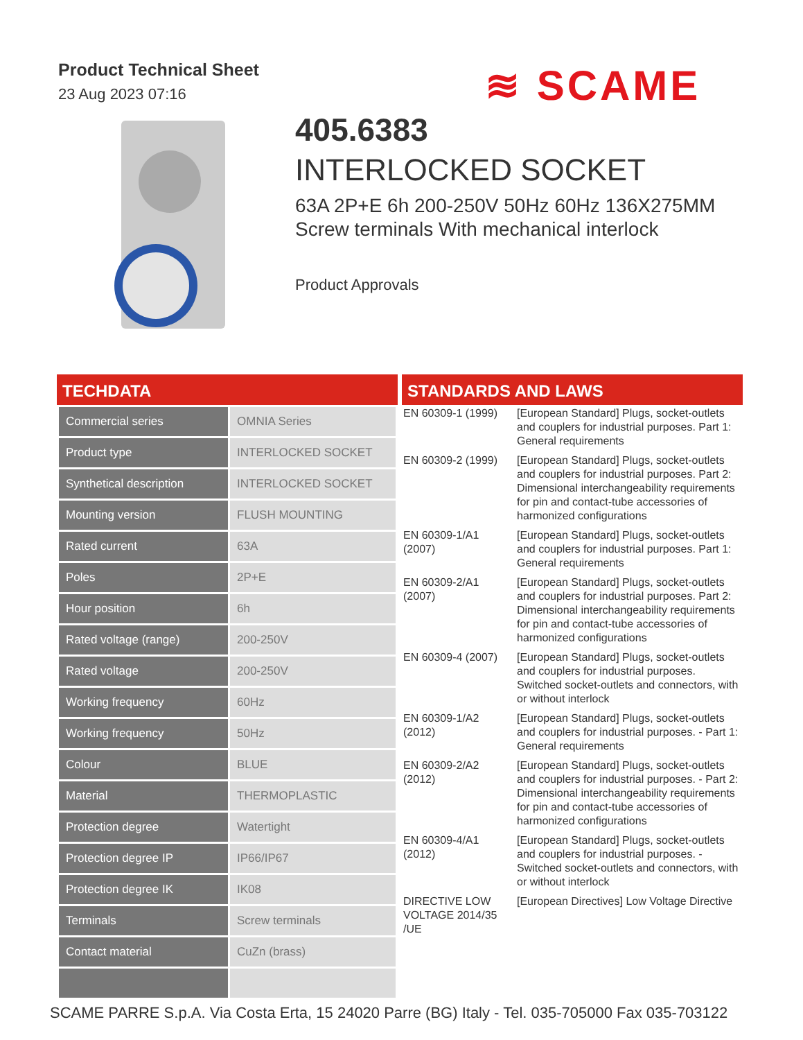Product Technical Sheet
23 Aug 2023 07:16
≋ SCAME
405.6383
INTERLOCKED SOCKET
63A 2P+E 6h 200-250V 50Hz 60Hz 136X275MM Screw terminals With mechanical interlock
Product Approvals
TECHDATA
| Commercial series | OMNIA Series |
| Product type | INTERLOCKED SOCKET |
| Synthetical description | INTERLOCKED SOCKET |
| Mounting version | FLUSH MOUNTING |
| Rated current | 63A |
| Poles | 2P+E |
| Hour position | 6h |
| Rated voltage (range) | 200-250V |
| Rated voltage | 200-250V |
| Working frequency | 60Hz |
| Working frequency | 50Hz |
| Colour | BLUE |
| Material | THERMOPLASTIC |
| Protection degree | Watertight |
| Protection degree IP | IP66/IP67 |
| Protection degree IK | IK08 |
| Terminals | Screw terminals |
| Contact material | CuZn (brass) |
STANDARDS AND LAWS
| EN 60309-1 (1999) | [European Standard] Plugs, socket-outlets and couplers for industrial purposes. Part 1: General requirements |
| EN 60309-2 (1999) | [European Standard] Plugs, socket-outlets and couplers for industrial purposes. Part 2: Dimensional interchangeability requirements for pin and contact-tube accessories of harmonized configurations |
| EN 60309-1/A1 (2007) | [European Standard] Plugs, socket-outlets and couplers for industrial purposes. Part 1: General requirements |
| EN 60309-2/A1 (2007) | [European Standard] Plugs, socket-outlets and couplers for industrial purposes. Part 2: Dimensional interchangeability requirements for pin and contact-tube accessories of harmonized configurations |
| EN 60309-4 (2007) | [European Standard] Plugs, socket-outlets and couplers for industrial purposes. Switched socket-outlets and connectors, with or without interlock |
| EN 60309-1/A2 (2012) | [European Standard] Plugs, socket-outlets and couplers for industrial purposes. - Part 1: General requirements |
| EN 60309-2/A2 (2012) | [European Standard] Plugs, socket-outlets and couplers for industrial purposes. - Part 2: Dimensional interchangeability requirements for pin and contact-tube accessories of harmonized configurations |
| EN 60309-4/A1 (2012) | [European Standard] Plugs, socket-outlets and couplers for industrial purposes. - Switched socket-outlets and connectors, with or without interlock |
| DIRECTIVE LOW VOLTAGE 2014/35 /UE | [European Directives] Low Voltage Directive |
SCAME PARRE S.p.A. Via Costa Erta, 15 24020 Parre (BG) Italy - Tel. 035-705000 Fax 035-703122